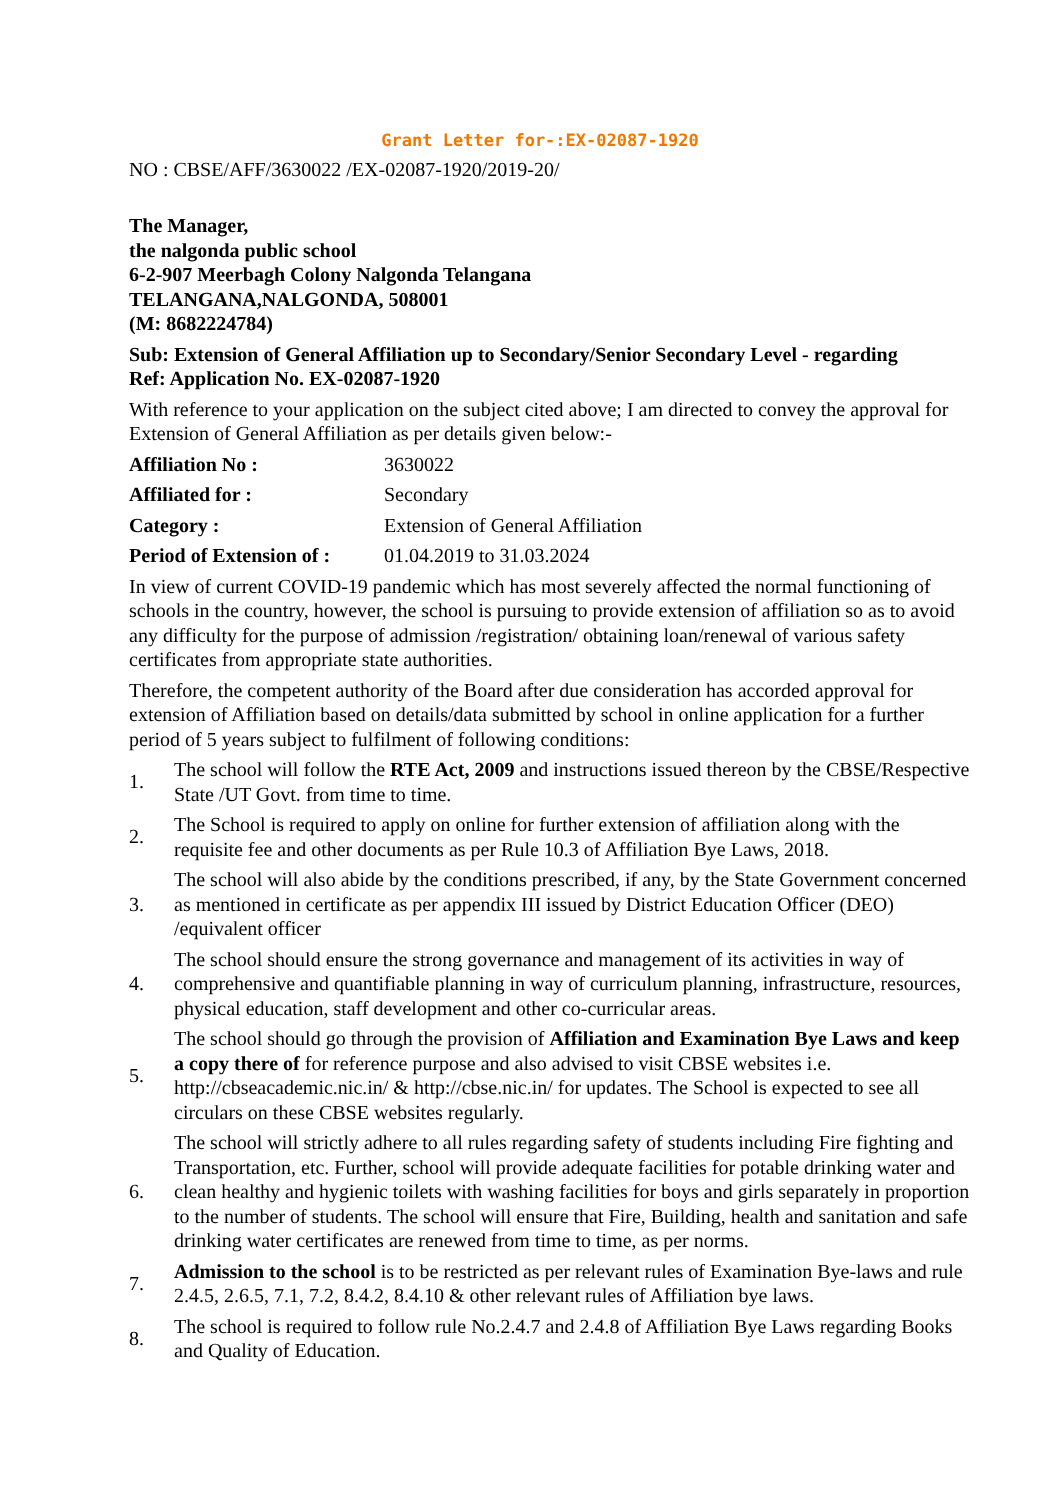Grant Letter for-:EX-02087-1920
NO : CBSE/AFF/3630022 /EX-02087-1920/2019-20/
The Manager,
the nalgonda public school
6-2-907 Meerbagh Colony Nalgonda Telangana
TELANGANA,NALGONDA, 508001
(M: 8682224784)
Sub: Extension of General Affiliation up to Secondary/Senior Secondary Level - regarding
Ref: Application No. EX-02087-1920
With reference to your application on the subject cited above; I am directed to convey the approval for Extension of General Affiliation as per details given below:-
| Affiliation No : | 3630022 |
| Affiliated for : | Secondary |
| Category : | Extension of General Affiliation |
| Period of Extension of : | 01.04.2019 to 31.03.2024 |
In view of current COVID-19 pandemic which has most severely affected the normal functioning of schools in the country, however, the school is pursuing to provide extension of affiliation so as to avoid any difficulty for the purpose of admission /registration/ obtaining loan/renewal of various safety certificates from appropriate state authorities.
Therefore, the competent authority of the Board after due consideration has accorded approval for extension of Affiliation based on details/data submitted by school in online application for a further period of 5 years subject to fulfilment of following conditions:
1. The school will follow the RTE Act, 2009 and instructions issued thereon by the CBSE/Respective State /UT Govt. from time to time.
2. The School is required to apply on online for further extension of affiliation along with the requisite fee and other documents as per Rule 10.3 of Affiliation Bye Laws, 2018.
3. The school will also abide by the conditions prescribed, if any, by the State Government concerned as mentioned in certificate as per appendix III issued by District Education Officer (DEO) /equivalent officer
4. The school should ensure the strong governance and management of its activities in way of comprehensive and quantifiable planning in way of curriculum planning, infrastructure, resources, physical education, staff development and other co-curricular areas.
5. The school should go through the provision of Affiliation and Examination Bye Laws and keep a copy there of for reference purpose and also advised to visit CBSE websites i.e. http://cbseacademic.nic.in/ & http://cbse.nic.in/ for updates. The School is expected to see all circulars on these CBSE websites regularly.
6. The school will strictly adhere to all rules regarding safety of students including Fire fighting and Transportation, etc. Further, school will provide adequate facilities for potable drinking water and clean healthy and hygienic toilets with washing facilities for boys and girls separately in proportion to the number of students. The school will ensure that Fire, Building, health and sanitation and safe drinking water certificates are renewed from time to time, as per norms.
7. Admission to the school is to be restricted as per relevant rules of Examination Bye-laws and rule 2.4.5, 2.6.5, 7.1, 7.2, 8.4.2, 8.4.10 & other relevant rules of Affiliation bye laws.
8. The school is required to follow rule No.2.4.7 and 2.4.8 of Affiliation Bye Laws regarding Books and Quality of Education.